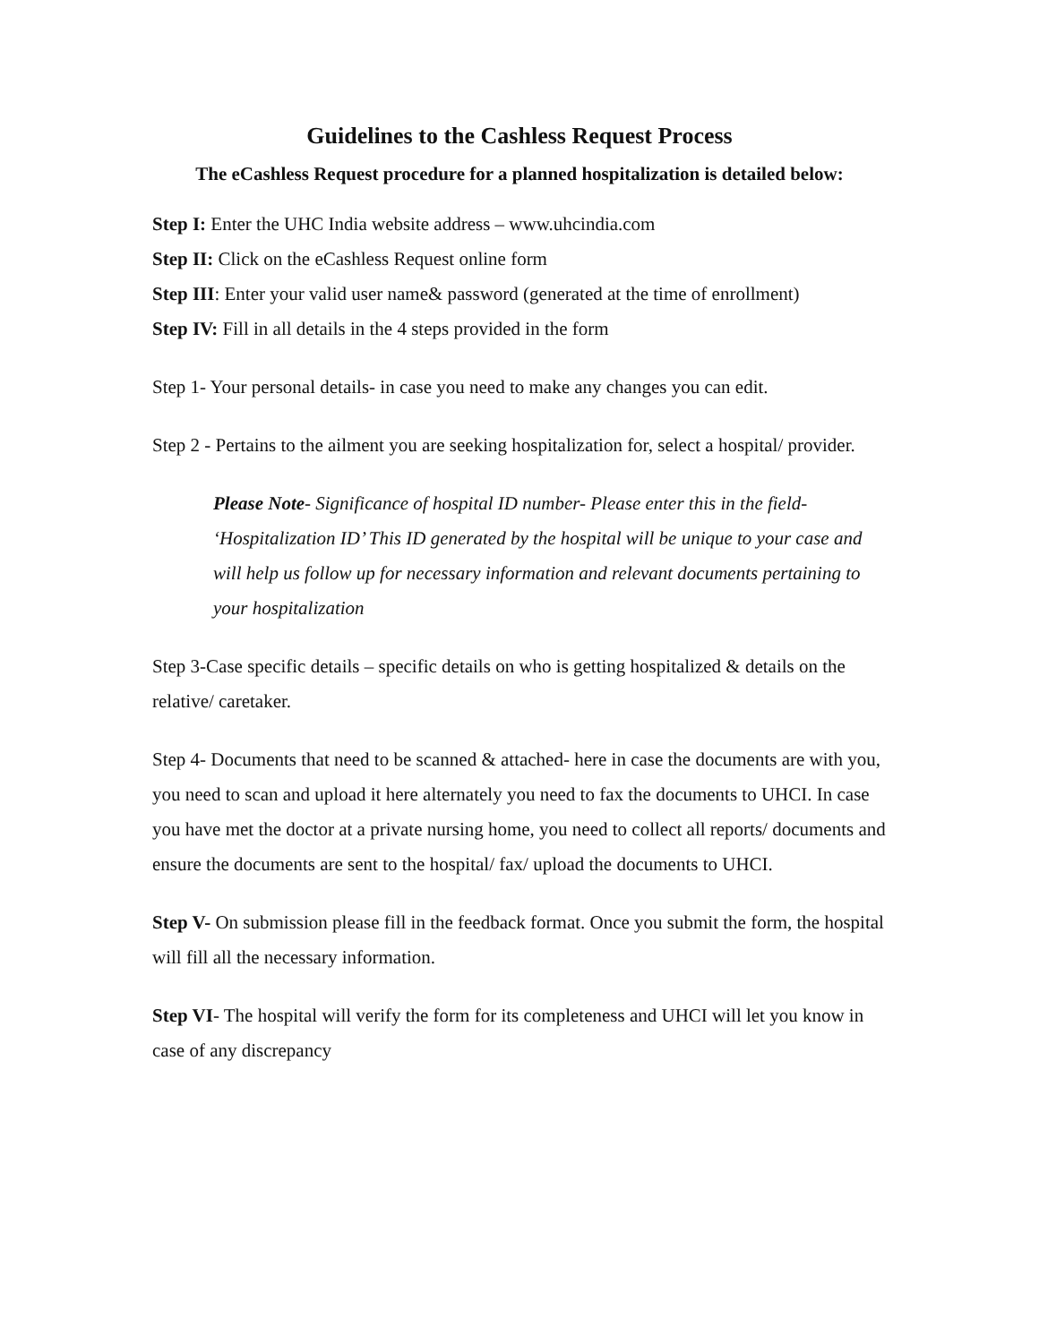Guidelines to the Cashless Request Process
The eCashless Request procedure for a planned hospitalization is detailed below:
Step I: Enter the UHC India website address – www.uhcindia.com
Step II: Click on the eCashless Request online form
Step III: Enter your valid user name& password (generated at the time of enrollment)
Step IV: Fill in all details in the 4 steps provided in the form
Step 1- Your personal details- in case you need to make any changes you can edit.
Step 2 - Pertains to the ailment you are seeking hospitalization for, select a hospital/ provider.
Please Note- Significance of hospital ID number- Please enter this in the field- ‘Hospitalization ID’ This ID generated by the hospital will be unique to your case and will help us follow up for necessary information and relevant documents pertaining to your hospitalization
Step 3-Case specific details – specific details on who is getting hospitalized & details on the relative/ caretaker.
Step 4- Documents that need to be scanned & attached- here in case the documents are with you, you need to scan and upload it here alternately you need to fax the documents to UHCI. In case you have met the doctor at a private nursing home, you need to collect all reports/ documents and ensure the documents are sent to the hospital/ fax/ upload the documents to UHCI.
Step V- On submission please fill in the feedback format. Once you submit the form, the hospital will fill all the necessary information.
Step VI- The hospital will verify the form for its completeness and UHCI will let you know in case of any discrepancy